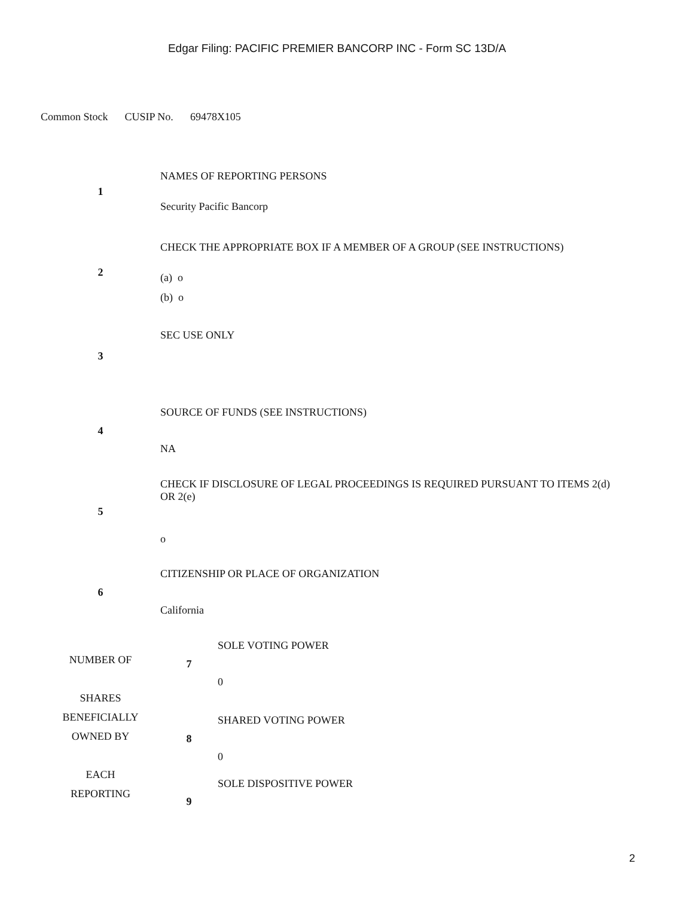Edgar Filing: PACIFIC PREMIER BANCORP INC - Form SC 13D/A
Common Stock CUSIP No. 69478X105
| 1 | NAMES OF REPORTING PERSONS Security Pacific Bancorp | |
| 2 | CHECK THE APPROPRIATE BOX IF A MEMBER OF A GROUP (SEE INSTRUCTIONS) (a) o (b) o | |
| 3 | SEC USE ONLY | |
| 4 | SOURCE OF FUNDS (SEE INSTRUCTIONS) NA | |
| 5 | CHECK IF DISCLOSURE OF LEGAL PROCEEDINGS IS REQUIRED PURSUANT TO ITEMS 2(d) OR 2(e) o | |
| 6 | CITIZENSHIP OR PLACE OF ORGANIZATION California | |
| NUMBER OF SHARES BENEFICIALLY OWNED BY EACH REPORTING | 7 | SOLE VOTING POWER 0 |
| | 8 | SHARED VOTING POWER 0 |
| | 9 | SOLE DISPOSITIVE POWER |
2